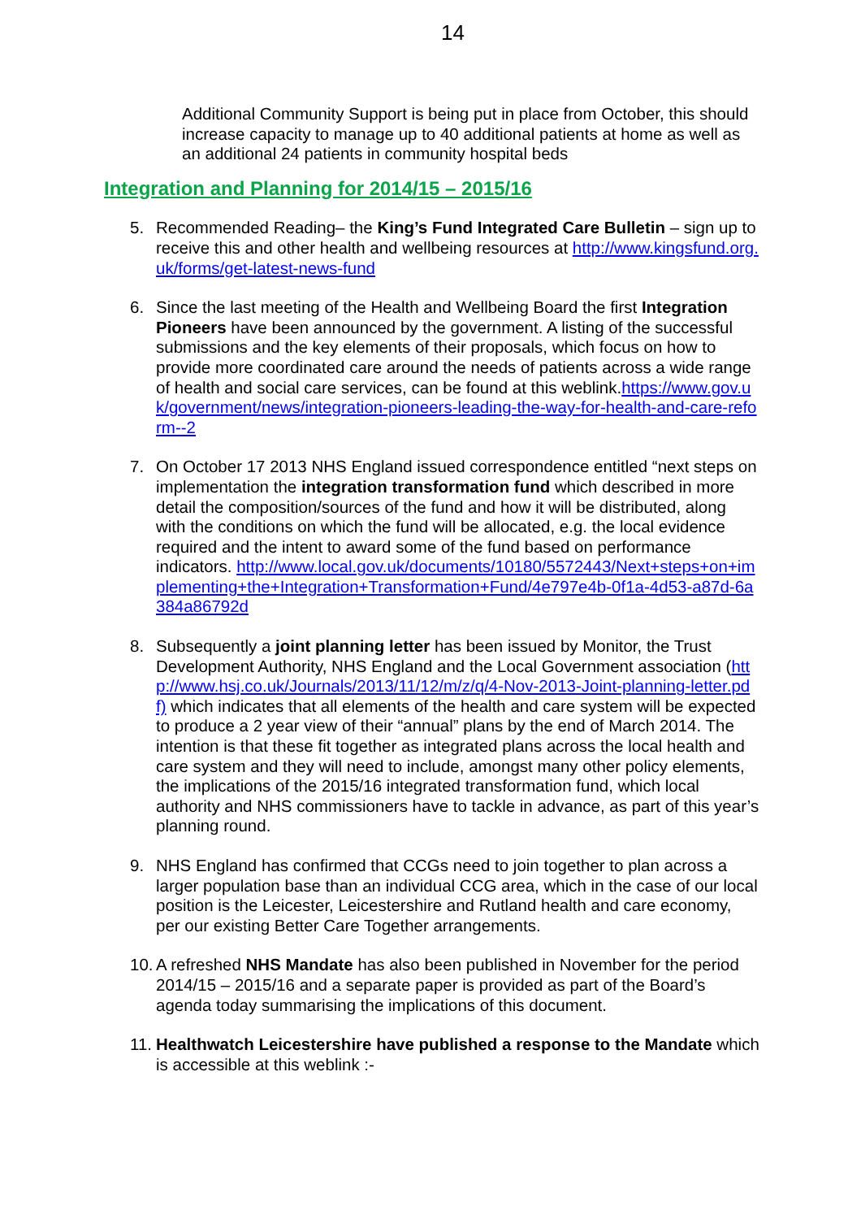14
Additional Community Support is being put in place from October, this should increase capacity to manage up to 40 additional patients at home as well as an additional 24 patients in community hospital beds
Integration and Planning for 2014/15 – 2015/16
5. Recommended Reading– the King’s Fund Integrated Care Bulletin – sign up to receive this and other health and wellbeing resources at http://www.kingsfund.org.uk/forms/get-latest-news-fund
6. Since the last meeting of the Health and Wellbeing Board the first Integration Pioneers have been announced by the government. A listing of the successful submissions and the key elements of their proposals, which focus on how to provide more coordinated care around the needs of patients across a wide range of health and social care services, can be found at this weblink.https://www.gov.uk/government/news/integration-pioneers-leading-the-way-for-health-and-care-reform--2
7. On October 17 2013 NHS England issued correspondence entitled “next steps on implementation the integration transformation fund which described in more detail the composition/sources of the fund and how it will be distributed, along with the conditions on which the fund will be allocated, e.g. the local evidence required and the intent to award some of the fund based on performance indicators. http://www.local.gov.uk/documents/10180/5572443/Next+steps+on+implementing+the+Integration+Transformation+Fund/4e797e4b-0f1a-4d53-a87d-6a384a86792d
8. Subsequently a joint planning letter has been issued by Monitor, the Trust Development Authority, NHS England and the Local Government association (http://www.hsj.co.uk/Journals/2013/11/12/m/z/q/4-Nov-2013-Joint-planning-letter.pdf) which indicates that all elements of the health and care system will be expected to produce a 2 year view of their “annual” plans by the end of March 2014. The intention is that these fit together as integrated plans across the local health and care system and they will need to include, amongst many other policy elements, the implications of the 2015/16 integrated transformation fund, which local authority and NHS commissioners have to tackle in advance, as part of this year’s planning round.
9. NHS England has confirmed that CCGs need to join together to plan across a larger population base than an individual CCG area, which in the case of our local position is the Leicester, Leicestershire and Rutland health and care economy, per our existing Better Care Together arrangements.
10.
A refreshed NHS Mandate has also been published in November for the period 2014/15 – 2015/16 and a separate paper is provided as part of the Board’s agenda today summarising the implications of this document.
11.
Healthwatch Leicestershire have published a response to the Mandate which is accessible at this weblink :-